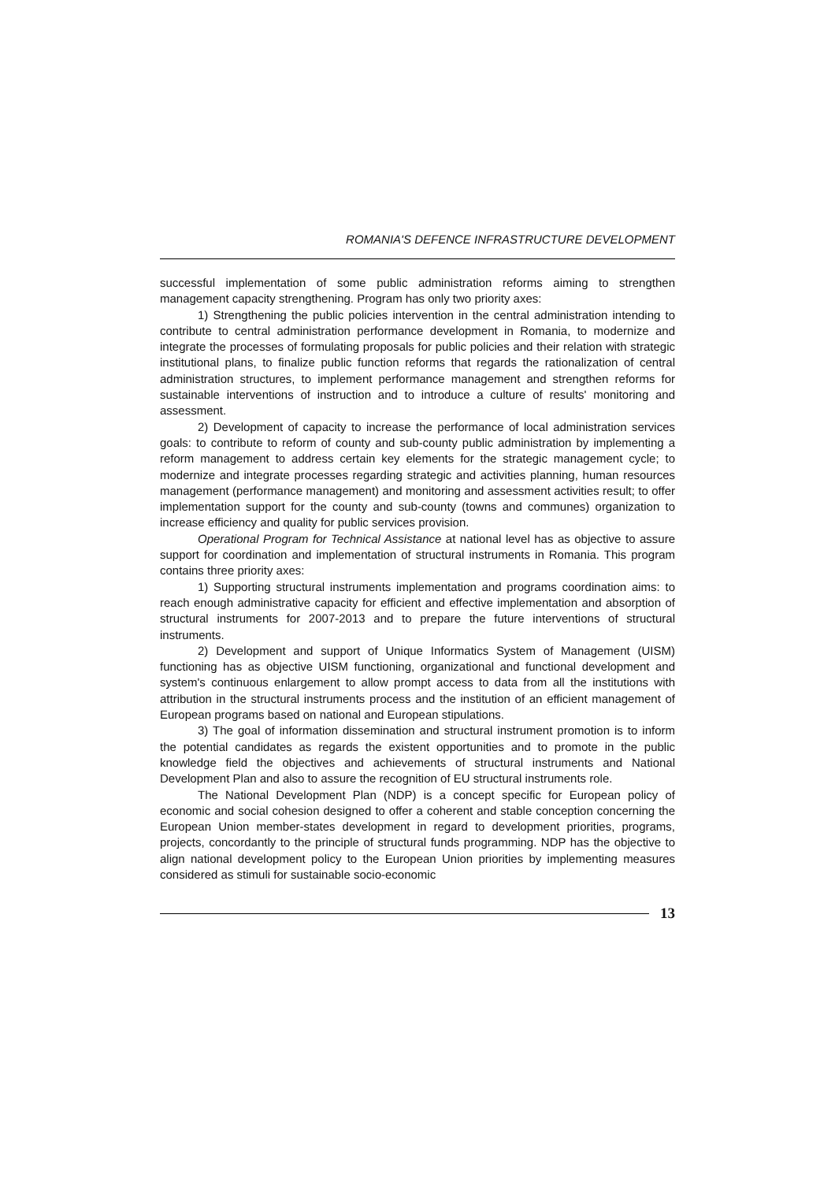ROMANIA'S DEFENCE INFRASTRUCTURE DEVELOPMENT
successful implementation of some public administration reforms aiming to strengthen management capacity strengthening. Program has only two priority axes:
1) Strengthening the public policies intervention in the central administration intending to contribute to central administration performance development in Romania, to modernize and integrate the processes of formulating proposals for public policies and their relation with strategic institutional plans, to finalize public function reforms that regards the rationalization of central administration structures, to implement performance management and strengthen reforms for sustainable interventions of instruction and to introduce a culture of results' monitoring and assessment.
2) Development of capacity to increase the performance of local administration services goals: to contribute to reform of county and sub-county public administration by implementing a reform management to address certain key elements for the strategic management cycle; to modernize and integrate processes regarding strategic and activities planning, human resources management (performance management) and monitoring and assessment activities result; to offer implementation support for the county and sub-county (towns and communes) organization to increase efficiency and quality for public services provision.
Operational Program for Technical Assistance at national level has as objective to assure support for coordination and implementation of structural instruments in Romania. This program contains three priority axes:
1) Supporting structural instruments implementation and programs coordination aims: to reach enough administrative capacity for efficient and effective implementation and absorption of structural instruments for 2007-2013 and to prepare the future interventions of structural instruments.
2) Development and support of Unique Informatics System of Management (UISM) functioning has as objective UISM functioning, organizational and functional development and system's continuous enlargement to allow prompt access to data from all the institutions with attribution in the structural instruments process and the institution of an efficient management of European programs based on national and European stipulations.
3) The goal of information dissemination and structural instrument promotion is to inform the potential candidates as regards the existent opportunities and to promote in the public knowledge field the objectives and achievements of structural instruments and National Development Plan and also to assure the recognition of EU structural instruments role.
The National Development Plan (NDP) is a concept specific for European policy of economic and social cohesion designed to offer a coherent and stable conception concerning the European Union member-states development in regard to development priorities, programs, projects, concordantly to the principle of structural funds programming. NDP has the objective to align national development policy to the European Union priorities by implementing measures considered as stimuli for sustainable socio-economic
13